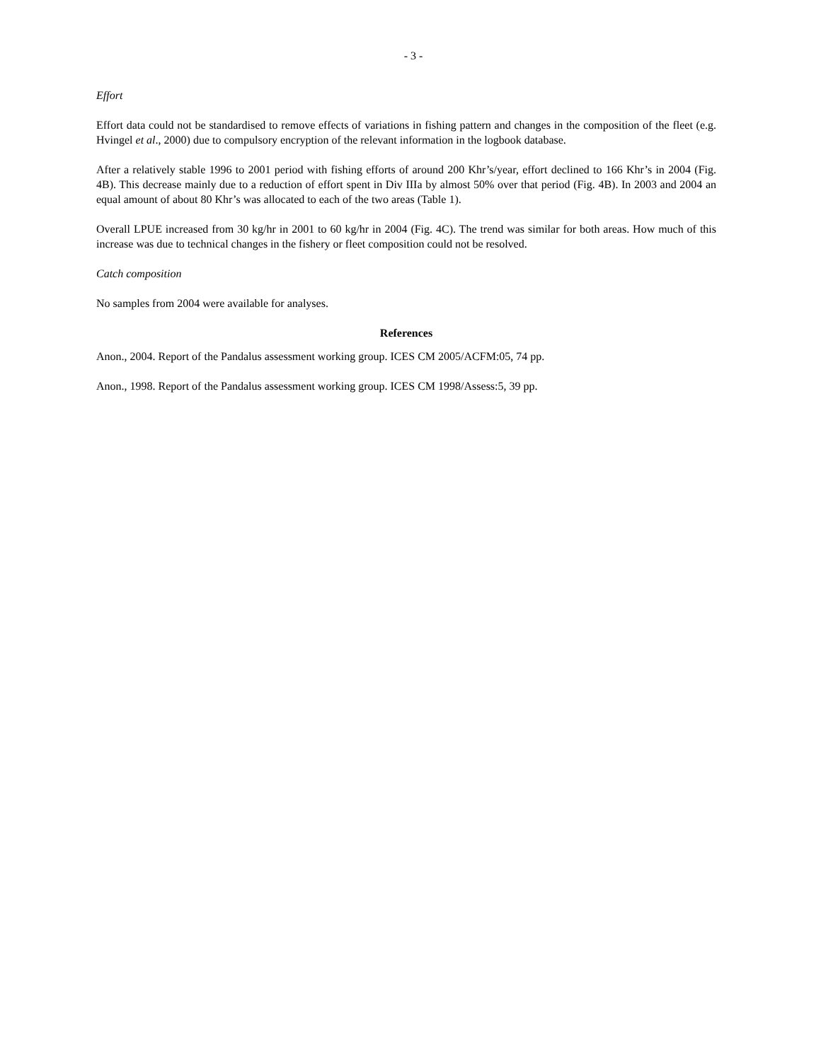- 3 -
Effort
Effort data could not be standardised to remove effects of variations in fishing pattern and changes in the composition of the fleet (e.g. Hvingel et al., 2000) due to compulsory encryption of the relevant information in the logbook database.
After a relatively stable 1996 to 2001 period with fishing efforts of around 200 Khr’s/year, effort declined to 166 Khr’s in 2004 (Fig. 4B). This decrease mainly due to a reduction of effort spent in Div IIIa by almost 50% over that period (Fig. 4B). In 2003 and 2004 an equal amount of about 80 Khr’s was allocated to each of the two areas (Table 1).
Overall LPUE increased from 30 kg/hr in 2001 to 60 kg/hr in 2004 (Fig. 4C). The trend was similar for both areas. How much of this increase was due to technical changes in the fishery or fleet composition could not be resolved.
Catch composition
No samples from 2004 were available for analyses.
References
Anon., 2004. Report of the Pandalus assessment working group. ICES CM 2005/ACFM:05, 74 pp.
Anon., 1998. Report of the Pandalus assessment working group. ICES CM 1998/Assess:5, 39 pp.